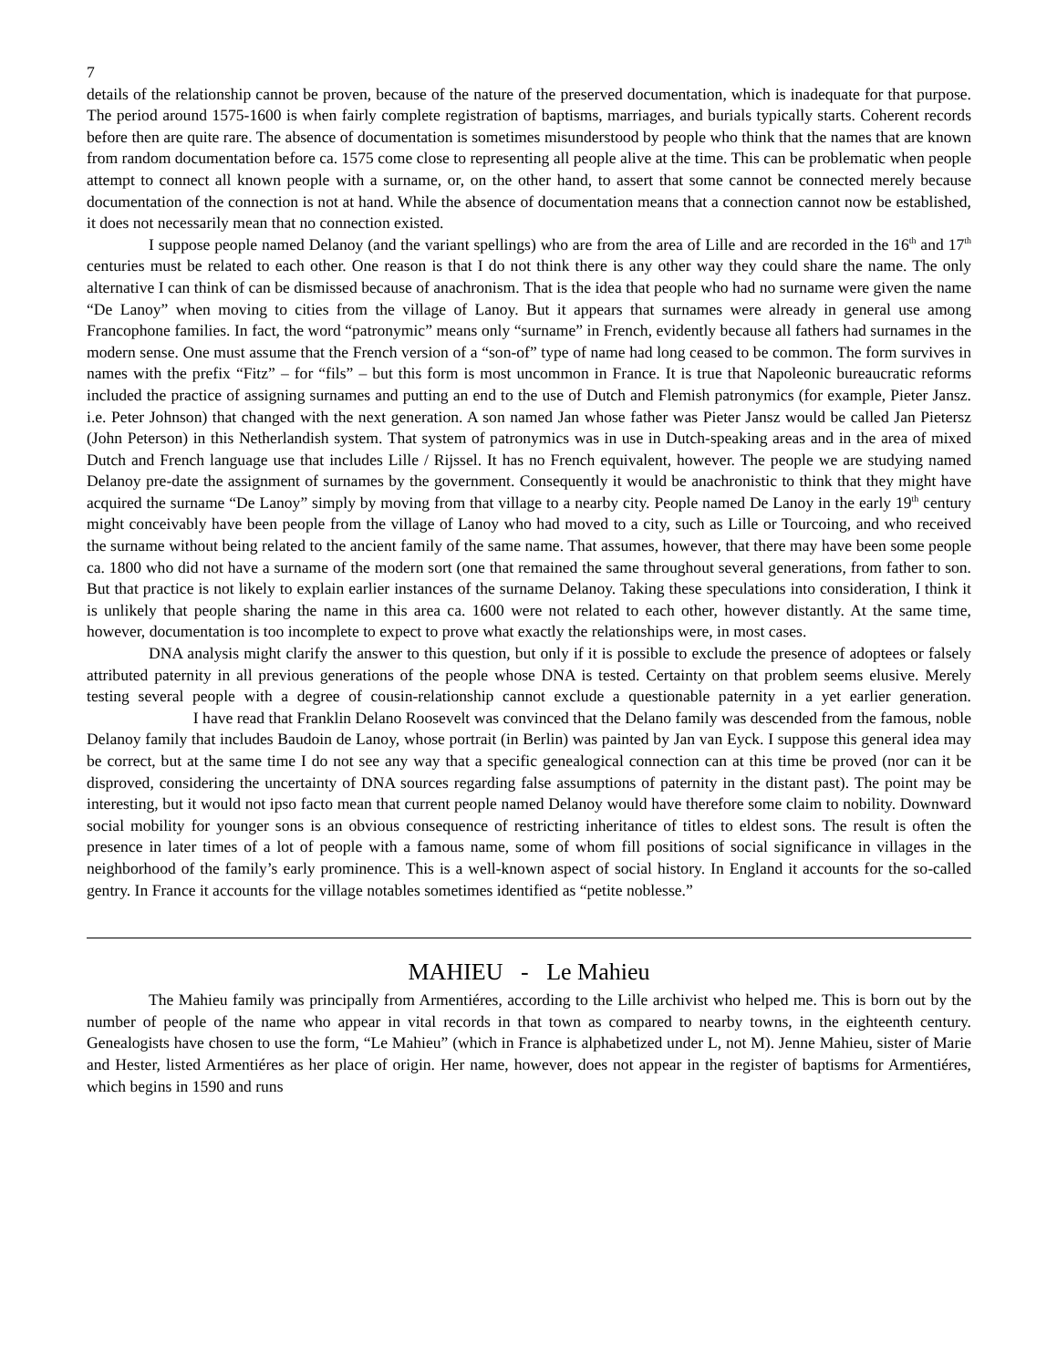7
details of the relationship cannot be proven, because of the nature of the preserved documentation, which is inadequate for that purpose. The period around 1575-1600 is when fairly complete registration of baptisms, marriages, and burials typically starts. Coherent records before then are quite rare. The absence of documentation is sometimes misunderstood by people who think that the names that are known from random documentation before ca. 1575 come close to representing all people alive at the time. This can be problematic when people attempt to connect all known people with a surname, or, on the other hand, to assert that some cannot be connected merely because documentation of the connection is not at hand. While the absence of documentation means that a connection cannot now be established, it does not necessarily mean that no connection existed.
I suppose people named Delanoy (and the variant spellings) who are from the area of Lille and are recorded in the 16<sup>th</sup> and 17<sup>th</sup> centuries must be related to each other. One reason is that I do not think there is any other way they could share the name. The only alternative I can think of can be dismissed because of anachronism. That is the idea that people who had no surname were given the name “De Lanoy” when moving to cities from the village of Lanoy. But it appears that surnames were already in general use among Francophone families. In fact, the word “patronymic” means only “surname” in French, evidently because all fathers had surnames in the modern sense. One must assume that the French version of a “son-of” type of name had long ceased to be common. The form survives in names with the prefix “Fitz” – for “fils” – but this form is most uncommon in France. It is true that Napoleonic bureaucratic reforms included the practice of assigning surnames and putting an end to the use of Dutch and Flemish patronymics (for example, Pieter Jansz. i.e. Peter Johnson) that changed with the next generation. A son named Jan whose father was Pieter Jansz would be called Jan Pietersz (John Peterson) in this Netherlandish system. That system of patronymics was in use in Dutch-speaking areas and in the area of mixed Dutch and French language use that includes Lille / Rijssel. It has no French equivalent, however. The people we are studying named Delanoy pre-date the assignment of surnames by the government. Consequently it would be anachronistic to think that they might have acquired the surname “De Lanoy” simply by moving from that village to a nearby city. People named De Lanoy in the early 19<sup>th</sup> century might conceivably have been people from the village of Lanoy who had moved to a city, such as Lille or Tourcoing, and who received the surname without being related to the ancient family of the same name. That assumes, however, that there may have been some people ca. 1800 who did not have a surname of the modern sort (one that remained the same throughout several generations, from father to son. But that practice is not likely to explain earlier instances of the surname Delanoy. Taking these speculations into consideration, I think it is unlikely that people sharing the name in this area ca. 1600 were not related to each other, however distantly. At the same time, however, documentation is too incomplete to expect to prove what exactly the relationships were, in most cases.
DNA analysis might clarify the answer to this question, but only if it is possible to exclude the presence of adoptees or falsely attributed paternity in all previous generations of the people whose DNA is tested. Certainty on that problem seems elusive. Merely testing several people with a degree of cousin-relationship cannot exclude a questionable paternity in a yet earlier generation. I have read that Franklin Delano Roosevelt was convinced that the Delano family was descended from the famous, noble Delanoy family that includes Baudoin de Lanoy, whose portrait (in Berlin) was painted by Jan van Eyck. I suppose this general idea may be correct, but at the same time I do not see any way that a specific genealogical connection can at this time be proved (nor can it be disproved, considering the uncertainty of DNA sources regarding false assumptions of paternity in the distant past). The point may be interesting, but it would not ipso facto mean that current people named Delanoy would have therefore some claim to nobility. Downward social mobility for younger sons is an obvious consequence of restricting inheritance of titles to eldest sons. The result is often the presence in later times of a lot of people with a famous name, some of whom fill positions of social significance in villages in the neighborhood of the family’s early prominence. This is a well-known aspect of social history. In England it accounts for the so-called gentry. In France it accounts for the village notables sometimes identified as “petite noblesse.”
MAHIEU - Le Mahieu
The Mahieu family was principally from Armentiéres, according to the Lille archivist who helped me. This is born out by the number of people of the name who appear in vital records in that town as compared to nearby towns, in the eighteenth century. Genealogists have chosen to use the form, “Le Mahieu” (which in France is alphabetized under L, not M). Jenne Mahieu, sister of Marie and Hester, listed Armentiéres as her place of origin. Her name, however, does not appear in the register of baptisms for Armentiéres, which begins in 1590 and runs